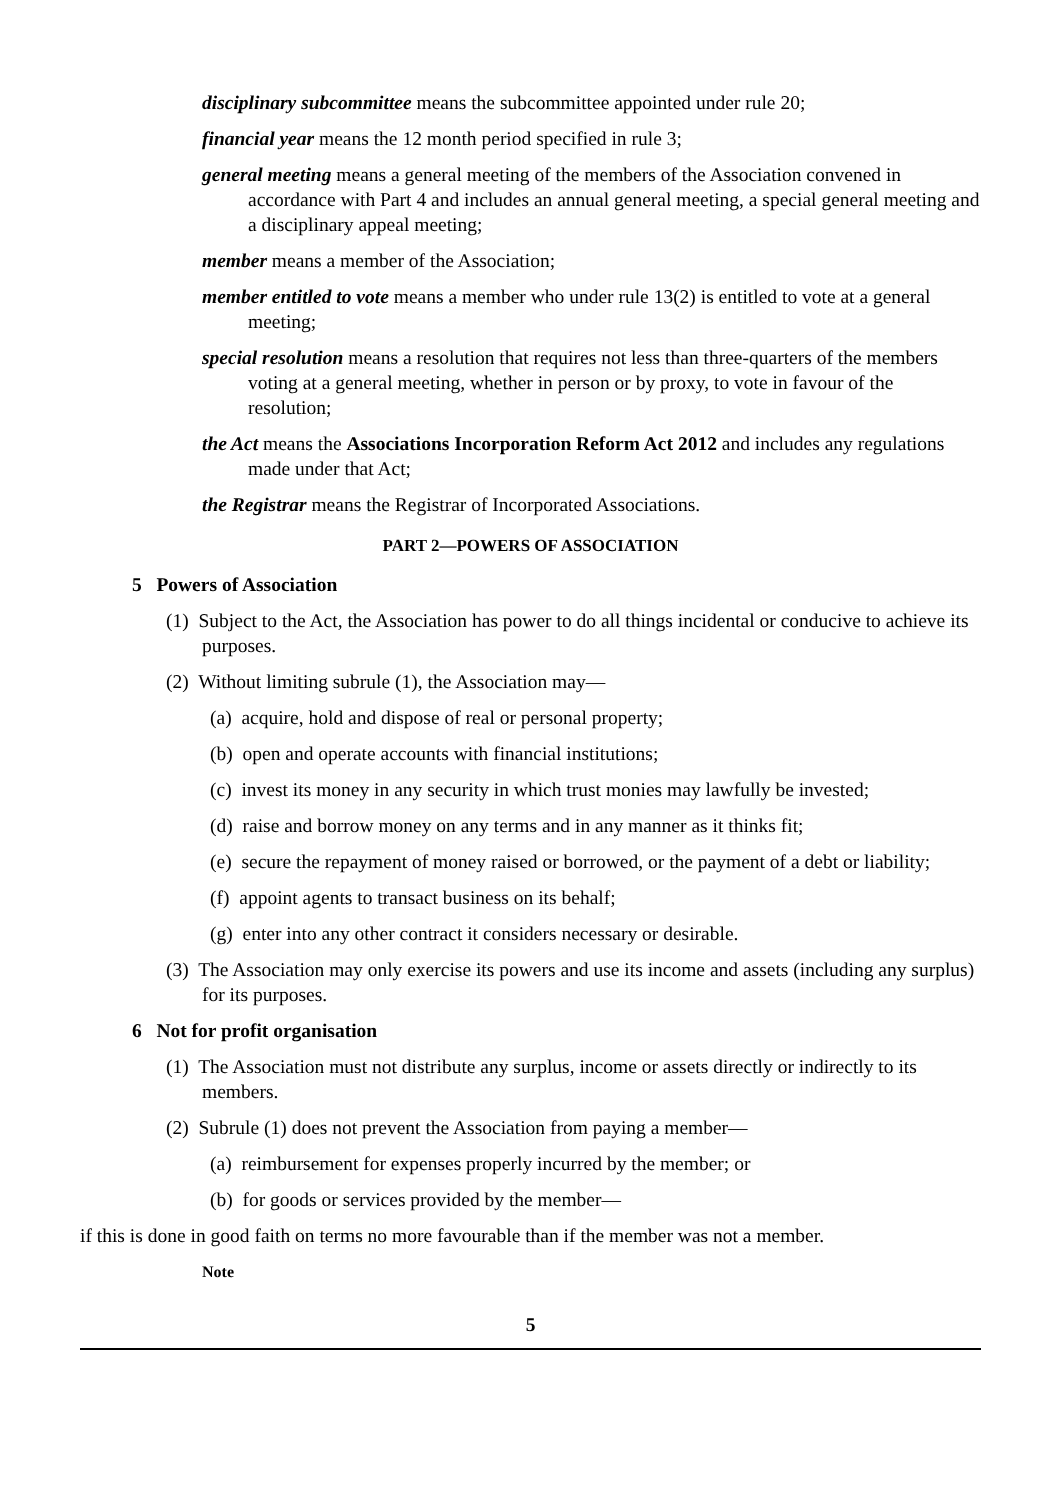disciplinary subcommittee means the subcommittee appointed under rule 20;
financial year means the 12 month period specified in rule 3;
general meeting means a general meeting of the members of the Association convened in accordance with Part 4 and includes an annual general meeting, a special general meeting and a disciplinary appeal meeting;
member means a member of the Association;
member entitled to vote means a member who under rule 13(2) is entitled to vote at a general meeting;
special resolution means a resolution that requires not less than three-quarters of the members voting at a general meeting, whether in person or by proxy, to vote in favour of the resolution;
the Act means the Associations Incorporation Reform Act 2012 and includes any regulations made under that Act;
the Registrar means the Registrar of Incorporated Associations.
PART 2—POWERS OF ASSOCIATION
5 Powers of Association
(1) Subject to the Act, the Association has power to do all things incidental or conducive to achieve its purposes.
(2) Without limiting subrule (1), the Association may—
(a) acquire, hold and dispose of real or personal property;
(b) open and operate accounts with financial institutions;
(c) invest its money in any security in which trust monies may lawfully be invested;
(d) raise and borrow money on any terms and in any manner as it thinks fit;
(e) secure the repayment of money raised or borrowed, or the payment of a debt or liability;
(f) appoint agents to transact business on its behalf;
(g) enter into any other contract it considers necessary or desirable.
(3) The Association may only exercise its powers and use its income and assets (including any surplus) for its purposes.
6 Not for profit organisation
(1) The Association must not distribute any surplus, income or assets directly or indirectly to its members.
(2) Subrule (1) does not prevent the Association from paying a member—
(a) reimbursement for expenses properly incurred by the member; or
(b) for goods or services provided by the member—
if this is done in good faith on terms no more favourable than if the member was not a member.
Note
5